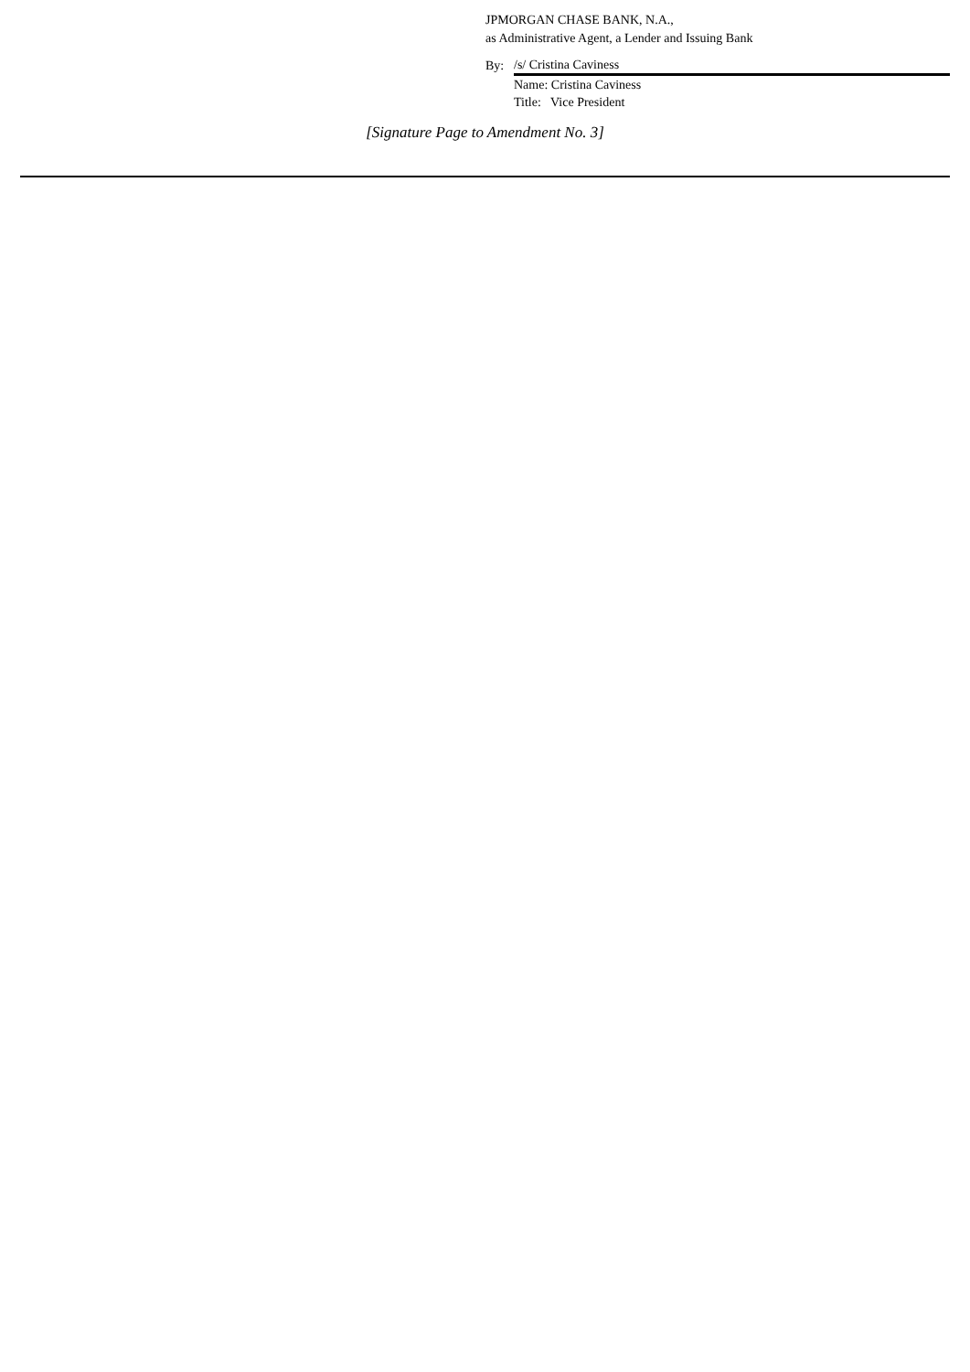JPMORGAN CHASE BANK, N.A.,
as Administrative Agent, a Lender and Issuing Bank
By: /s/ Cristina Caviness
Name: Cristina Caviness
Title: Vice President
[Signature Page to Amendment No. 3]